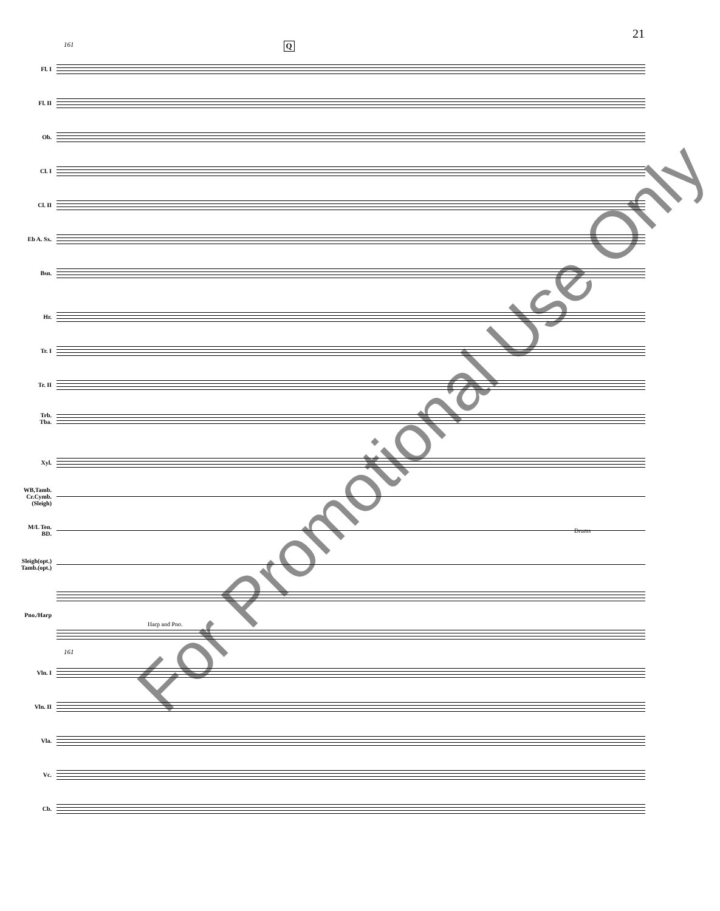21
161 Q
Fl. I
Fl. II
Ob.
Cl. I
Cl. II
Eb A. Sx.
Bsn.
Hr.
Tr. I
Tr. II
Trb.
Tba.
Xyl.
WB,Tamb.
Cr.Cymb.
(Sleigh)
M/L Ten.
BD.
Drums
Sleigh(opt.)
Tamb.(opt.)
Pno./Harp Harp and Pno.
161
Vln. I
Vln. II
Vla.
Vc.
Cb.
For Promotional Use Only